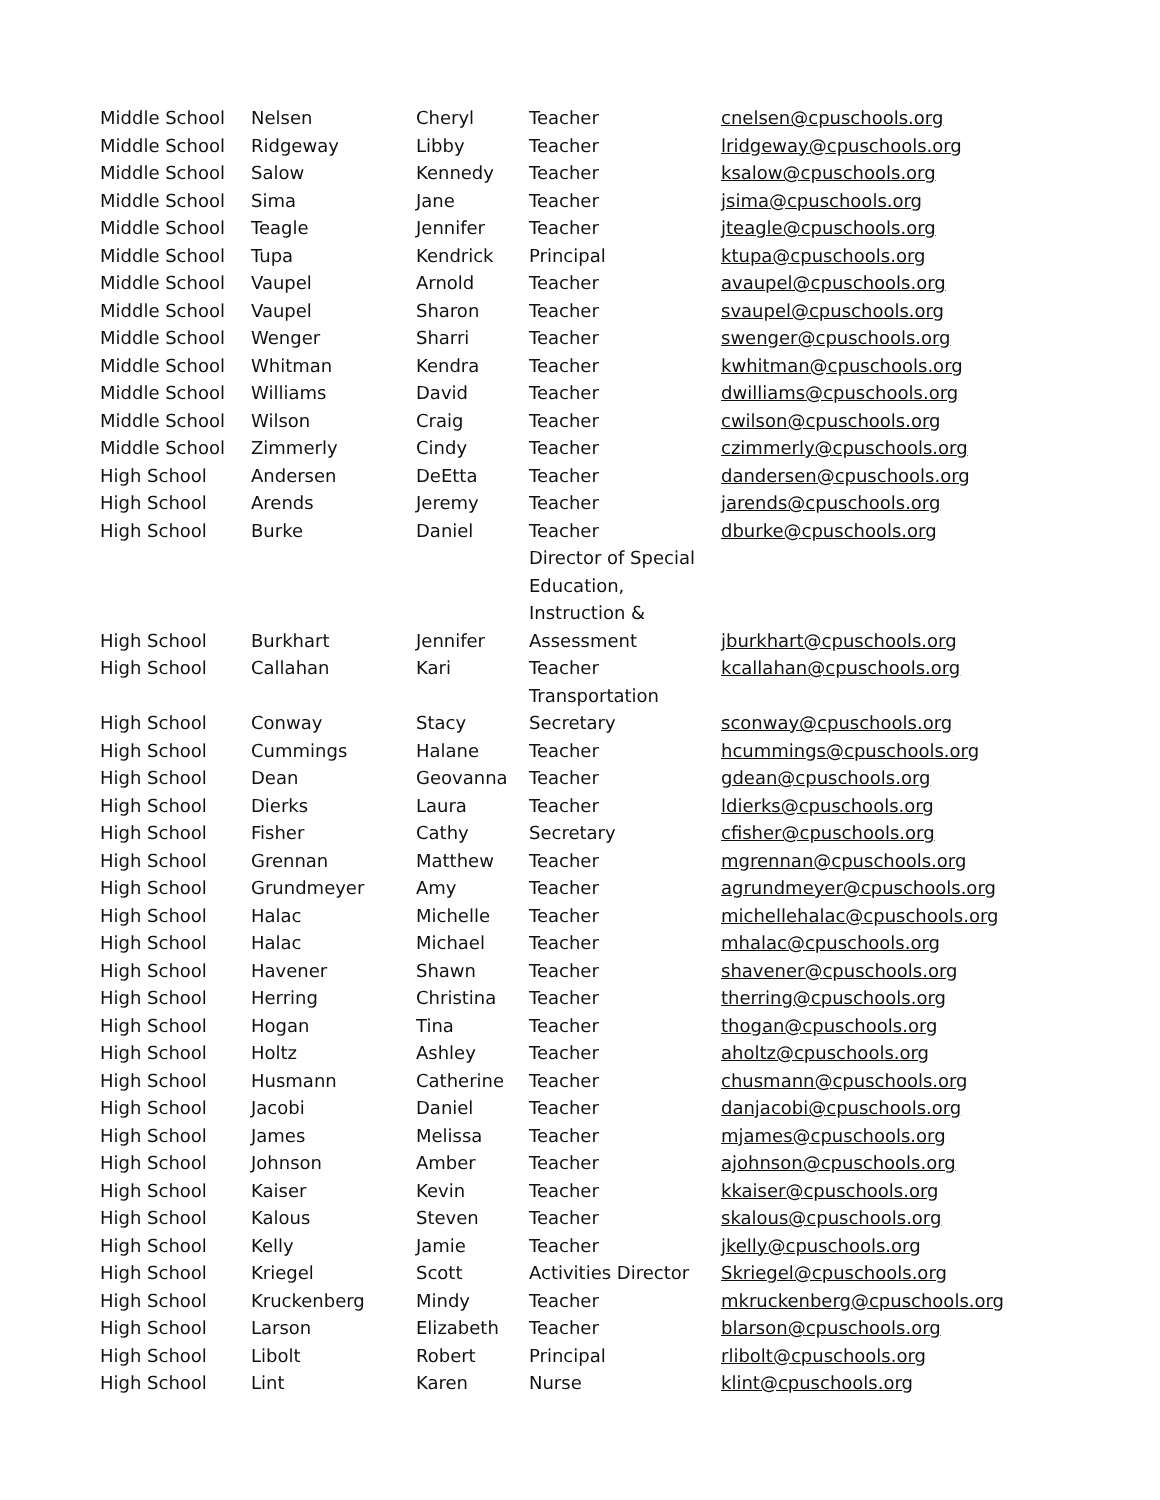| Middle School | Nelsen | Cheryl | Teacher | cnelsen@cpuschools.org |
| Middle School | Ridgeway | Libby | Teacher | lridgeway@cpuschools.org |
| Middle School | Salow | Kennedy | Teacher | ksalow@cpuschools.org |
| Middle School | Sima | Jane | Teacher | jsima@cpuschools.org |
| Middle School | Teagle | Jennifer | Teacher | jteagle@cpuschools.org |
| Middle School | Tupa | Kendrick | Principal | ktupa@cpuschools.org |
| Middle School | Vaupel | Arnold | Teacher | avaupel@cpuschools.org |
| Middle School | Vaupel | Sharon | Teacher | svaupel@cpuschools.org |
| Middle School | Wenger | Sharri | Teacher | swenger@cpuschools.org |
| Middle School | Whitman | Kendra | Teacher | kwhitman@cpuschools.org |
| Middle School | Williams | David | Teacher | dwilliams@cpuschools.org |
| Middle School | Wilson | Craig | Teacher | cwilson@cpuschools.org |
| Middle School | Zimmerly | Cindy | Teacher | czimmerly@cpuschools.org |
| High School | Andersen | DeEtta | Teacher | dandersen@cpuschools.org |
| High School | Arends | Jeremy | Teacher | jarends@cpuschools.org |
| High School | Burke | Daniel | Teacher | dburke@cpuschools.org |
| High School | Burkhart | Jennifer | Director of Special Education, Instruction & Assessment | jburkhart@cpuschools.org |
| High School | Callahan | Kari | Teacher | kcallahan@cpuschools.org |
| High School | Conway | Stacy | Transportation Secretary | sconway@cpuschools.org |
| High School | Cummings | Halane | Teacher | hcummings@cpuschools.org |
| High School | Dean | Geovanna | Teacher | gdean@cpuschools.org |
| High School | Dierks | Laura | Teacher | ldierks@cpuschools.org |
| High School | Fisher | Cathy | Secretary | cfisher@cpuschools.org |
| High School | Grennan | Matthew | Teacher | mgrennan@cpuschools.org |
| High School | Grundmeyer | Amy | Teacher | agrundmeyer@cpuschools.org |
| High School | Halac | Michelle | Teacher | michellehalac@cpuschools.org |
| High School | Halac | Michael | Teacher | mhalac@cpuschools.org |
| High School | Havener | Shawn | Teacher | shavener@cpuschools.org |
| High School | Herring | Christina | Teacher | therring@cpuschools.org |
| High School | Hogan | Tina | Teacher | thogan@cpuschools.org |
| High School | Holtz | Ashley | Teacher | aholtz@cpuschools.org |
| High School | Husmann | Catherine | Teacher | chusmann@cpuschools.org |
| High School | Jacobi | Daniel | Teacher | danjacobi@cpuschools.org |
| High School | James | Melissa | Teacher | mjames@cpuschools.org |
| High School | Johnson | Amber | Teacher | ajohnson@cpuschools.org |
| High School | Kaiser | Kevin | Teacher | kkaiser@cpuschools.org |
| High School | Kalous | Steven | Teacher | skalous@cpuschools.org |
| High School | Kelly | Jamie | Teacher | jkelly@cpuschools.org |
| High School | Kriegel | Scott | Activities Director | Skriegel@cpuschools.org |
| High School | Kruckenberg | Mindy | Teacher | mkruckenberg@cpuschools.org |
| High School | Larson | Elizabeth | Teacher | blarson@cpuschools.org |
| High School | Libolt | Robert | Principal | rlibolt@cpuschools.org |
| High School | Lint | Karen | Nurse | klint@cpuschools.org |